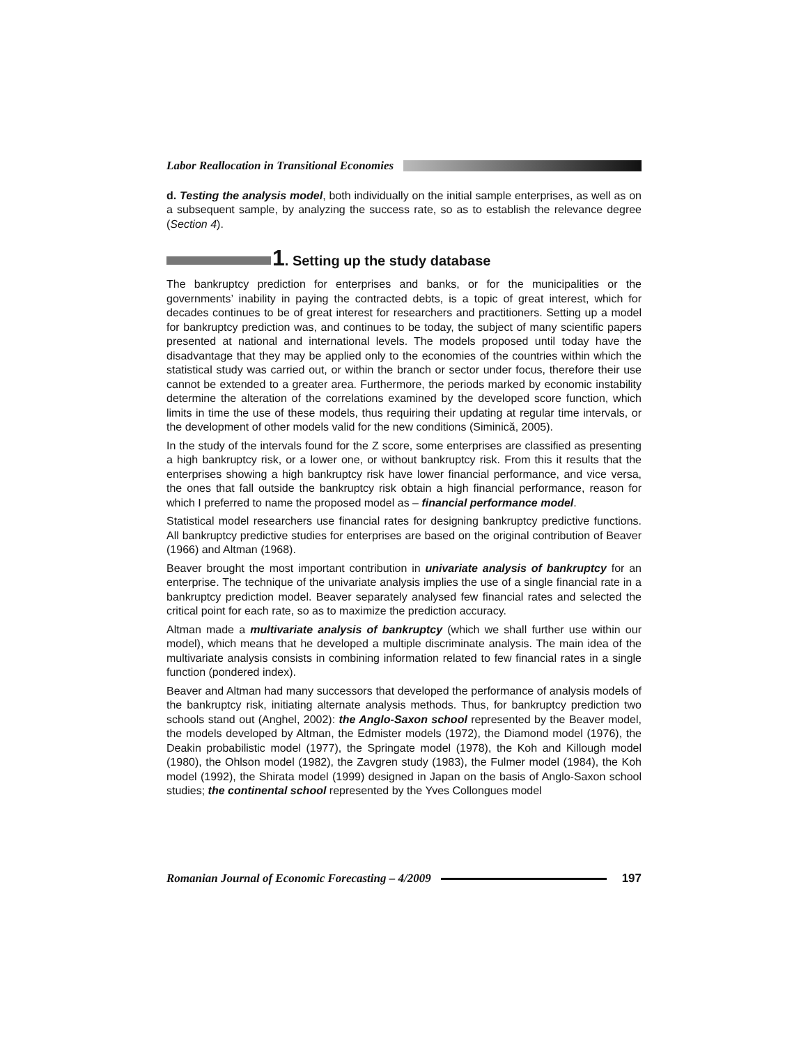Labor Reallocation in Transitional Economies
d. Testing the analysis model, both individually on the initial sample enterprises, as well as on a subsequent sample, by analyzing the success rate, so as to establish the relevance degree (Section 4).
1. Setting up the study database
The bankruptcy prediction for enterprises and banks, or for the municipalities or the governments’ inability in paying the contracted debts, is a topic of great interest, which for decades continues to be of great interest for researchers and practitioners. Setting up a model for bankruptcy prediction was, and continues to be today, the subject of many scientific papers presented at national and international levels. The models proposed until today have the disadvantage that they may be applied only to the economies of the countries within which the statistical study was carried out, or within the branch or sector under focus, therefore their use cannot be extended to a greater area. Furthermore, the periods marked by economic instability determine the alteration of the correlations examined by the developed score function, which limits in time the use of these models, thus requiring their updating at regular time intervals, or the development of other models valid for the new conditions (Siminică, 2005).
In the study of the intervals found for the Z score, some enterprises are classified as presenting a high bankruptcy risk, or a lower one, or without bankruptcy risk. From this it results that the enterprises showing a high bankruptcy risk have lower financial performance, and vice versa, the ones that fall outside the bankruptcy risk obtain a high financial performance, reason for which I preferred to name the proposed model as – financial performance model.
Statistical model researchers use financial rates for designing bankruptcy predictive functions. All bankruptcy predictive studies for enterprises are based on the original contribution of Beaver (1966) and Altman (1968).
Beaver brought the most important contribution in univariate analysis of bankruptcy for an enterprise. The technique of the univariate analysis implies the use of a single financial rate in a bankruptcy prediction model. Beaver separately analysed few financial rates and selected the critical point for each rate, so as to maximize the prediction accuracy.
Altman made a multivariate analysis of bankruptcy (which we shall further use within our model), which means that he developed a multiple discriminate analysis. The main idea of the multivariate analysis consists in combining information related to few financial rates in a single function (pondered index).
Beaver and Altman had many successors that developed the performance of analysis models of the bankruptcy risk, initiating alternate analysis methods. Thus, for bankruptcy prediction two schools stand out (Anghel, 2002): the Anglo-Saxon school represented by the Beaver model, the models developed by Altman, the Edmister models (1972), the Diamond model (1976), the Deakin probabilistic model (1977), the Springate model (1978), the Koh and Killough model (1980), the Ohlson model (1982), the Zavgren study (1983), the Fulmer model (1984), the Koh model (1992), the Shirata model (1999) designed in Japan on the basis of Anglo-Saxon school studies; the continental school represented by the Yves Collongues model
Romanian Journal of Economic Forecasting – 4/2009 197